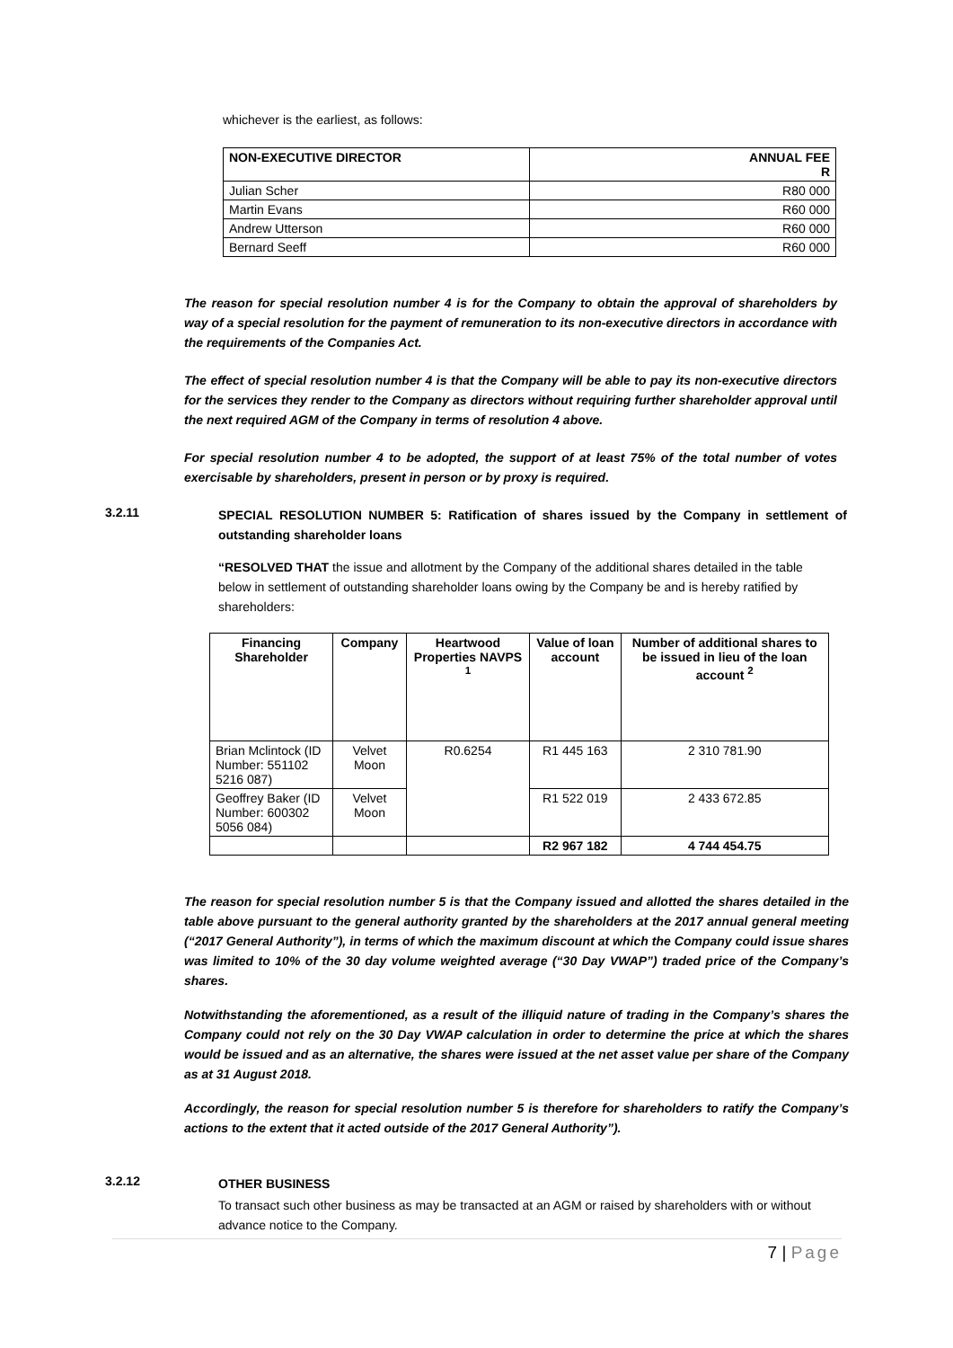whichever is the earliest, as follows:
| NON-EXECUTIVE DIRECTOR | ANNUAL FEE R |
| --- | --- |
| Julian Scher | R80 000 |
| Martin Evans | R60 000 |
| Andrew Utterson | R60 000 |
| Bernard Seeff | R60 000 |
The reason for special resolution number 4 is for the Company to obtain the approval of shareholders by way of a special resolution for the payment of remuneration to its non-executive directors in accordance with the requirements of the Companies Act.
The effect of special resolution number 4 is that the Company will be able to pay its non-executive directors for the services they render to the Company as directors without requiring further shareholder approval until the next required AGM of the Company in terms of resolution 4 above.
For special resolution number 4 to be adopted, the support of at least 75% of the total number of votes exercisable by shareholders, present in person or by proxy is required.
3.2.11
SPECIAL RESOLUTION NUMBER 5: Ratification of shares issued by the Company in settlement of outstanding shareholder loans
“RESOLVED THAT the issue and allotment by the Company of the additional shares detailed in the table below in settlement of outstanding shareholder loans owing by the Company be and is hereby ratified by shareholders:
| Financing Shareholder | Company | Heartwood Properties NAVPS <sup>1</sup> | Value of loan account | Number of additional shares to be issued in lieu of the loan account <sup>2</sup> |
| --- | --- | --- | --- | --- |
| Brian Mclintock (ID Number: 551102 5216 087) | Velvet Moon | R0.6254 | R1 445 163 | 2 310 781.90 |
| Geoffrey Baker (ID Number: 600302 5056 084) | Velvet Moon | | R1 522 019 | 2 433 672.85 |
| | | | R2 967 182 | 4 744 454.75 |
The reason for special resolution number 5 is that the Company issued and allotted the shares detailed in the table above pursuant to the general authority granted by the shareholders at the 2017 annual general meeting (“2017 General Authority”), in terms of which the maximum discount at which the Company could issue shares was limited to 10% of the 30 day volume weighted average (“30 Day VWAP”) traded price of the Company’s shares.
Notwithstanding the aforementioned, as a result of the illiquid nature of trading in the Company’s shares the Company could not rely on the 30 Day VWAP calculation in order to determine the price at which the shares would be issued and as an alternative, the shares were issued at the net asset value per share of the Company as at 31 August 2018.
Accordingly, the reason for special resolution number 5 is therefore for shareholders to ratify the Company’s actions to the extent that it acted outside of the 2017 General Authority”).
3.2.12
OTHER BUSINESS
To transact such other business as may be transacted at an AGM or raised by shareholders with or without advance notice to the Company.
7 | Page